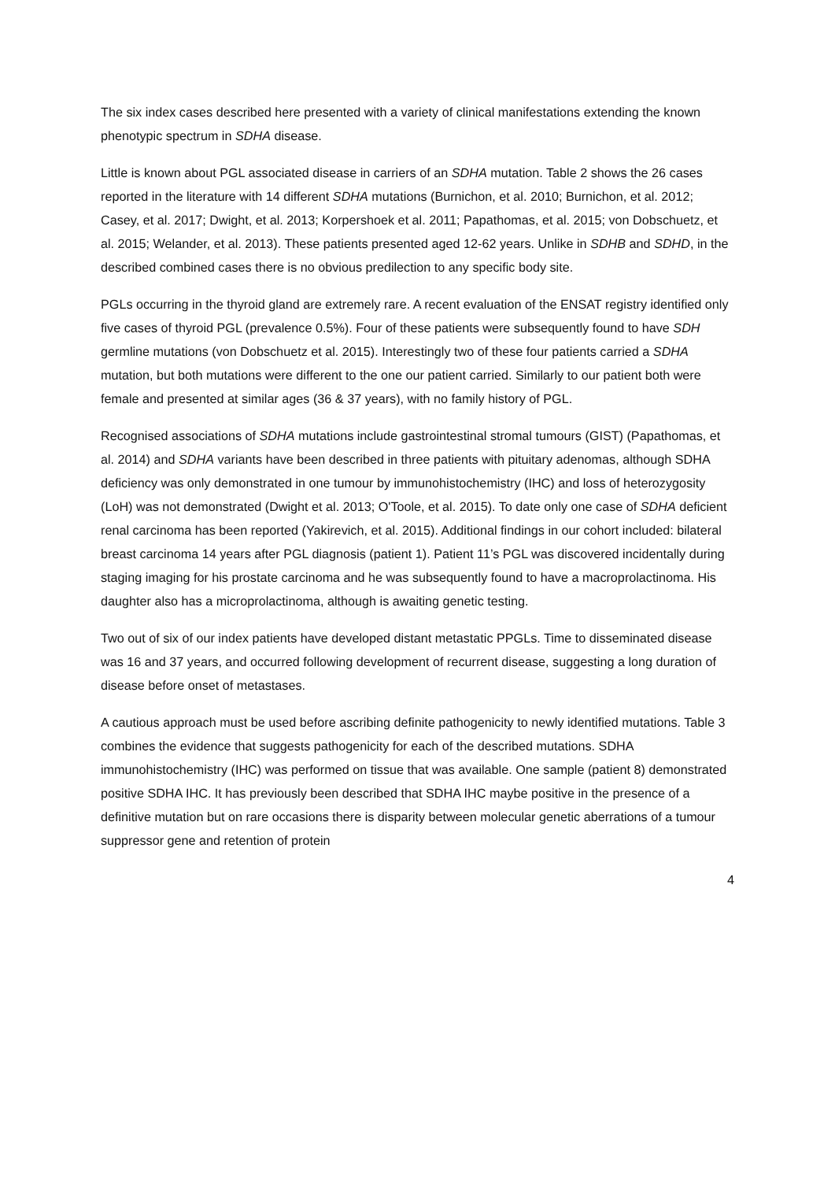The six index cases described here presented with a variety of clinical manifestations extending the known phenotypic spectrum in SDHA disease.
Little is known about PGL associated disease in carriers of an SDHA mutation. Table 2 shows the 26 cases reported in the literature with 14 different SDHA mutations (Burnichon, et al. 2010; Burnichon, et al. 2012; Casey, et al. 2017; Dwight, et al. 2013; Korpershoek et al. 2011; Papathomas, et al. 2015; von Dobschuetz, et al. 2015; Welander, et al. 2013). These patients presented aged 12-62 years. Unlike in SDHB and SDHD, in the described combined cases there is no obvious predilection to any specific body site.
PGLs occurring in the thyroid gland are extremely rare. A recent evaluation of the ENSAT registry identified only five cases of thyroid PGL (prevalence 0.5%). Four of these patients were subsequently found to have SDH germline mutations (von Dobschuetz et al. 2015). Interestingly two of these four patients carried a SDHA mutation, but both mutations were different to the one our patient carried. Similarly to our patient both were female and presented at similar ages (36 & 37 years), with no family history of PGL.
Recognised associations of SDHA mutations include gastrointestinal stromal tumours (GIST) (Papathomas, et al. 2014) and SDHA variants have been described in three patients with pituitary adenomas, although SDHA deficiency was only demonstrated in one tumour by immunohistochemistry (IHC) and loss of heterozygosity (LoH) was not demonstrated (Dwight et al. 2013; O'Toole, et al. 2015). To date only one case of SDHA deficient renal carcinoma has been reported (Yakirevich, et al. 2015). Additional findings in our cohort included: bilateral breast carcinoma 14 years after PGL diagnosis (patient 1). Patient 11’s PGL was discovered incidentally during staging imaging for his prostate carcinoma and he was subsequently found to have a macroprolactinoma. His daughter also has a microprolactinoma, although is awaiting genetic testing.
Two out of six of our index patients have developed distant metastatic PPGLs. Time to disseminated disease was 16 and 37 years, and occurred following development of recurrent disease, suggesting a long duration of disease before onset of metastases.
A cautious approach must be used before ascribing definite pathogenicity to newly identified mutations. Table 3 combines the evidence that suggests pathogenicity for each of the described mutations. SDHA immunohistochemistry (IHC) was performed on tissue that was available. One sample (patient 8) demonstrated positive SDHA IHC. It has previously been described that SDHA IHC maybe positive in the presence of a definitive mutation but on rare occasions there is disparity between molecular genetic aberrations of a tumour suppressor gene and retention of protein
4